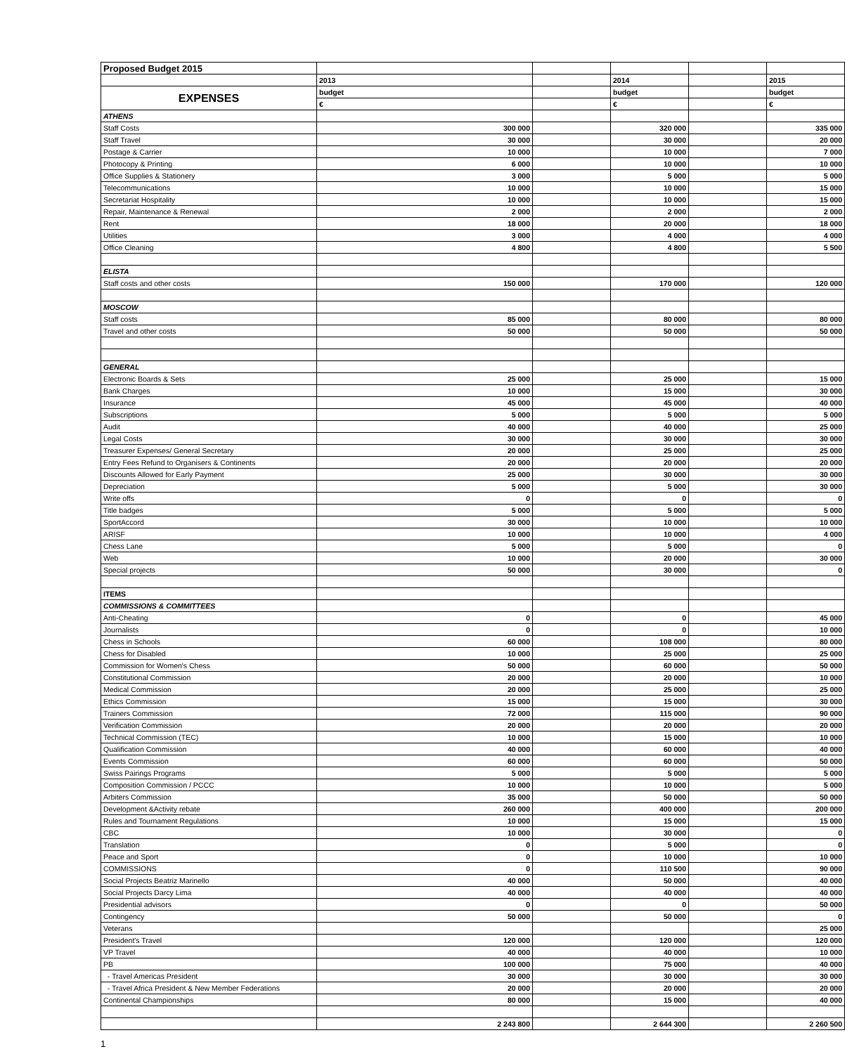| Proposed Budget 2015 | | | | | |
| | 2013 | | 2014 | | 2015 |
| EXPENSES | budget | | budget | | budget |
| | € | | € | | € |
| ATHENS | | | | | |
| Staff Costs | 300 000 | | 320 000 | | 335 000 |
| Staff Travel | 30 000 | | 30 000 | | 20 000 |
| Postage & Carrier | 10 000 | | 10 000 | | 7 000 |
| Photocopy & Printing | 6 000 | | 10 000 | | 10 000 |
| Office Supplies & Stationery | 3 000 | | 5 000 | | 5 000 |
| Telecommunications | 10 000 | | 10 000 | | 15 000 |
| Secretariat Hospitality | 10 000 | | 10 000 | | 15 000 |
| Repair, Maintenance & Renewal | 2 000 | | 2 000 | | 2 000 |
| Rent | 18 000 | | 20 000 | | 18 000 |
| Utilities | 3 000 | | 4 000 | | 4 000 |
| Office Cleaning | 4 800 | | 4 800 | | 5 500 |
| ELISTA | | | | | |
| Staff costs and other costs | 150 000 | | 170 000 | | 120 000 |
| MOSCOW | | | | | |
| Staff costs | 85 000 | | 80 000 | | 80 000 |
| Travel and other costs | 50 000 | | 50 000 | | 50 000 |
| GENERAL | | | | | |
| Electronic Boards & Sets | 25 000 | | 25 000 | | 15 000 |
| Bank Charges | 10 000 | | 15 000 | | 30 000 |
| Insurance | 45 000 | | 45 000 | | 40 000 |
| Subscriptions | 5 000 | | 5 000 | | 5 000 |
| Audit | 40 000 | | 40 000 | | 25 000 |
| Legal Costs | 30 000 | | 30 000 | | 30 000 |
| Treasurer Expenses/ General Secretary | 20 000 | | 25 000 | | 25 000 |
| Entry Fees Refund to Organisers & Continents | 20 000 | | 20 000 | | 20 000 |
| Discounts Allowed for Early Payment | 25 000 | | 30 000 | | 30 000 |
| Depreciation | 5 000 | | 5 000 | | 30 000 |
| Write offs | 0 | | 0 | | 0 |
| Title badges | 5 000 | | 5 000 | | 5 000 |
| SportAccord | 30 000 | | 10 000 | | 10 000 |
| ARISF | 10 000 | | 10 000 | | 4 000 |
| Chess Lane | 5 000 | | 5 000 | | 0 |
| Web | 10 000 | | 20 000 | | 30 000 |
| Special projects | 50 000 | | 30 000 | | 0 |
| ITEMS | | | | | |
| COMMISSIONS & COMMITTEES | | | | | |
| Anti-Cheating | 0 | | 0 | | 45 000 |
| Journalists | 0 | | 0 | | 10 000 |
| Chess in Schools | 60 000 | | 108 000 | | 80 000 |
| Chess for Disabled | 10 000 | | 25 000 | | 25 000 |
| Commission for Women's Chess | 50 000 | | 60 000 | | 50 000 |
| Constitutional Commission | 20 000 | | 20 000 | | 10 000 |
| Medical Commission | 20 000 | | 25 000 | | 25 000 |
| Ethics Commission | 15 000 | | 15 000 | | 30 000 |
| Trainers Commission | 72 000 | | 115 000 | | 90 000 |
| Verification Commission | 20 000 | | 20 000 | | 20 000 |
| Technical Commission (TEC) | 10 000 | | 15 000 | | 10 000 |
| Qualification Commission | 40 000 | | 60 000 | | 40 000 |
| Events Commission | 60 000 | | 60 000 | | 50 000 |
| Swiss Pairings Programs | 5 000 | | 5 000 | | 5 000 |
| Composition Commission / PCCC | 10 000 | | 10 000 | | 5 000 |
| Arbiters Commission | 35 000 | | 50 000 | | 50 000 |
| Development &Activity rebate | 260 000 | | 400 000 | | 200 000 |
| Rules and Tournament Regulations | 10 000 | | 15 000 | | 15 000 |
| CBC | 10 000 | | 30 000 | | 0 |
| Translation | 0 | | 5 000 | | 0 |
| Peace and Sport | 0 | | 10 000 | | 10 000 |
| COMMISSIONS | 0 | | 110 500 | | 90 000 |
| Social Projects Beatriz Marinello | 40 000 | | 50 000 | | 40 000 |
| Social Projects Darcy Lima | 40 000 | | 40 000 | | 40 000 |
| Presidential advisors | 0 | | 0 | | 50 000 |
| Contingency | 50 000 | | 50 000 | | 0 |
| Veterans | | | | | 25 000 |
| President's Travel | 120 000 | | 120 000 | | 120 000 |
| VP Travel | 40 000 | | 40 000 | | 10 000 |
| PB | 100 000 | | 75 000 | | 40 000 |
| - Travel Americas President | 30 000 | | 30 000 | | 30 000 |
| - Travel Africa President & New Member Federations | 20 000 | | 20 000 | | 20 000 |
| Continental Championships | 80 000 | | 15 000 | | 40 000 |
| | 2 243 800 | | 2 644 300 | | 2 260 500 |
1